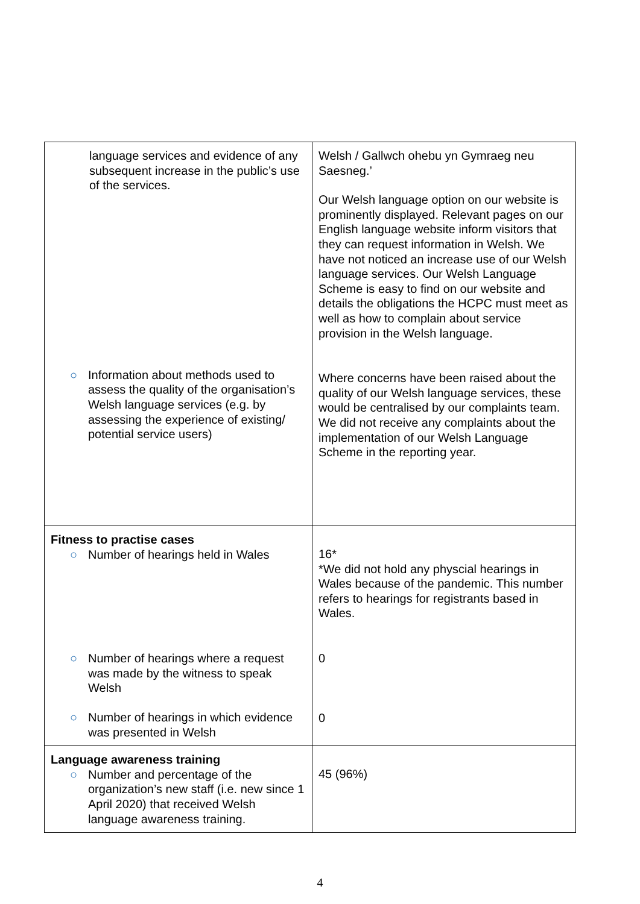| language services and evidence of any subsequent increase in the public’s use of the services. ○ Information about methods used to assess the quality of the organisation’s Welsh language services (e.g. by assessing the experience of existing/ potential service users) | Welsh / Gallwch ohebu yn Gymraeg neu Saesneg.’ Our Welsh language option on our website is prominently displayed. Relevant pages on our English language website inform visitors that they can request information in Welsh. We have not noticed an increase use of our Welsh language services. Our Welsh Language Scheme is easy to find on our website and details the obligations the HCPC must meet as well as how to complain about service provision in the Welsh language. Where concerns have been raised about the quality of our Welsh language services, these would be centralised by our complaints team. We did not receive any complaints about the implementation of our Welsh Language Scheme in the reporting year. |
| Fitness to practise cases ○ Number of hearings held in Wales ○ Number of hearings where a request was made by the witness to speak Welsh ○ Number of hearings in which evidence was presented in Welsh | 16* *We did not hold any physcial hearings in Wales because of the pandemic. This number refers to hearings for registrants based in Wales. 0 0 |
| Language awareness training ○ Number and percentage of the organization’s new staff (i.e. new since 1 April 2020) that received Welsh language awareness training. | 45 (96%) |
4